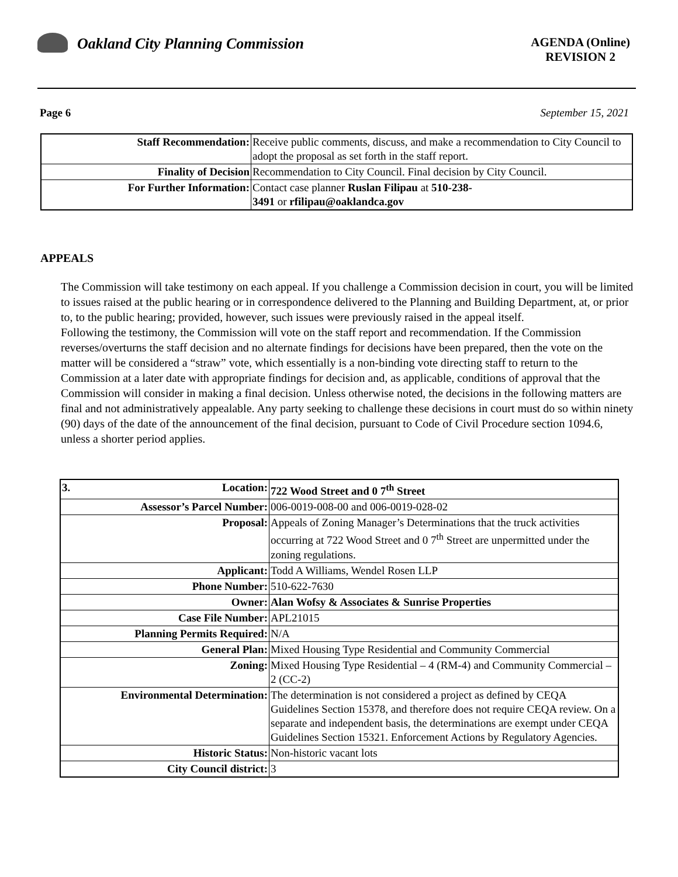Oakland City Planning Commission
AGENDA (Online)
REVISION 2
Page 6 September 15, 2021
| Staff Recommendation: | Receive public comments, discuss, and make a recommendation to City Council to adopt the proposal as set forth in the staff report. |
| Finality of Decision | Recommendation to City Council. Final decision by City Council. |
| For Further Information: | Contact case planner Ruslan Filipau at 510-238- 3491 or rfilipau@oaklandca.gov |
APPEALS
The Commission will take testimony on each appeal. If you challenge a Commission decision in court, you will be limited to issues raised at the public hearing or in correspondence delivered to the Planning and Building Department, at, or prior to, to the public hearing; provided, however, such issues were previously raised in the appeal itself.
Following the testimony, the Commission will vote on the staff report and recommendation. If the Commission reverses/overturns the staff decision and no alternate findings for decisions have been prepared, then the vote on the matter will be considered a “straw” vote, which essentially is a non-binding vote directing staff to return to the Commission at a later date with appropriate findings for decision and, as applicable, conditions of approval that the Commission will consider in making a final decision. Unless otherwise noted, the decisions in the following matters are final and not administratively appealable. Any party seeking to challenge these decisions in court must do so within ninety (90) days of the date of the announcement of the final decision, pursuant to Code of Civil Procedure section 1094.6, unless a shorter period applies.
| 3. Location: | 722 Wood Street and 0 7<sup>th</sup> Street |
| Assessor’s Parcel Number: | 006-0019-008-00 and 006-0019-028-02 |
| Proposal: | Appeals of Zoning Manager’s Determinations that the truck activities occurring at 722 Wood Street and 0 7<sup>th</sup> Street are unpermitted under the zoning regulations. |
| Applicant: | Todd A Williams, Wendel Rosen LLP |
| Phone Number: | 510-622-7630 |
| Owner: | Alan Wofsy & Associates & Sunrise Properties |
| Case File Number: | APL21015 |
| Planning Permits Required: | N/A |
| General Plan: | Mixed Housing Type Residential and Community Commercial |
| Zoning: | Mixed Housing Type Residential – 4 (RM-4) and Community Commercial – 2 (CC-2) |
| Environmental Determination: | The determination is not considered a project as defined by CEQA Guidelines Section 15378, and therefore does not require CEQA review. On a separate and independent basis, the determinations are exempt under CEQA Guidelines Section 15321. Enforcement Actions by Regulatory Agencies. |
| Historic Status: | Non-historic vacant lots |
| City Council district: | 3 |